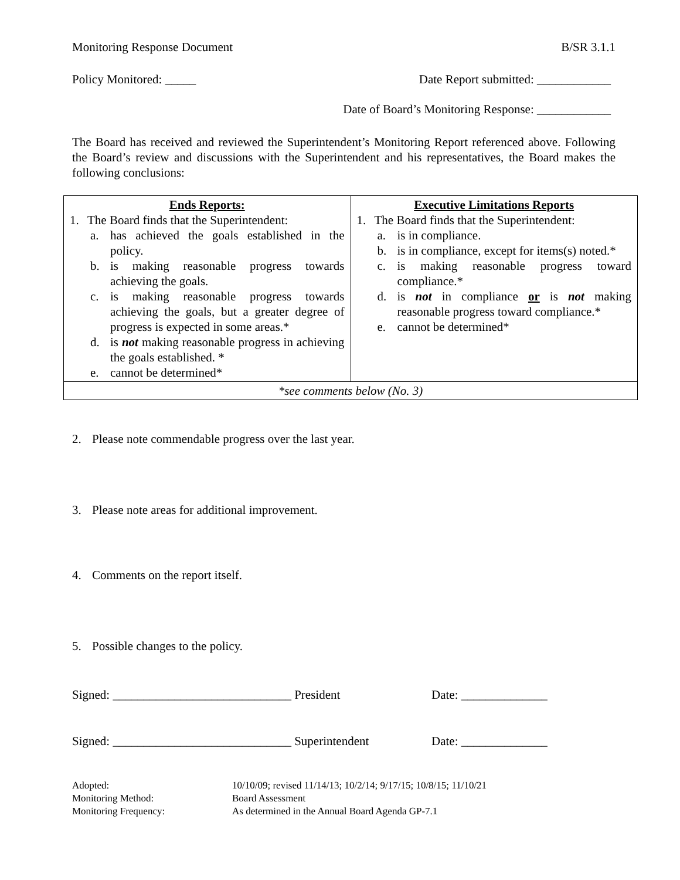Monitoring Response Document B/SR 3.1.1
Policy Monitored: _____ Date Report submitted: ____________
Date of Board’s Monitoring Response: ____________
The Board has received and reviewed the Superintendent’s Monitoring Report referenced above. Following the Board’s review and discussions with the Superintendent and his representatives, the Board makes the following conclusions:
| Ends Reports: 1. The Board finds that the Superintendent: a. has achieved the goals established in the policy. b. is making reasonable progress towards achieving the goals. c. is making reasonable progress towards achieving the goals, but a greater degree of progress is expected in some areas.* d. is not making reasonable progress in achieving the goals established. * e. cannot be determined* | Executive Limitations Reports 1. The Board finds that the Superintendent: a. is in compliance. b. is in compliance, except for items(s) noted.* c. is making reasonable progress toward compliance.* d. is not in compliance or is not making reasonable progress toward compliance.* e. cannot be determined* |
| *see comments below (No. 3) | |
2. Please note commendable progress over the last year.
3. Please note areas for additional improvement.
4. Comments on the report itself.
5. Possible changes to the policy.
Signed: _____________________________ President Date: ______________
Signed: _____________________________ Superintendent Date: ______________
Adopted: 10/10/09; revised 11/14/13; 10/2/14; 9/17/15; 10/8/15; 11/10/21
Monitoring Method: Board Assessment
Monitoring Frequency: As determined in the Annual Board Agenda GP-7.1